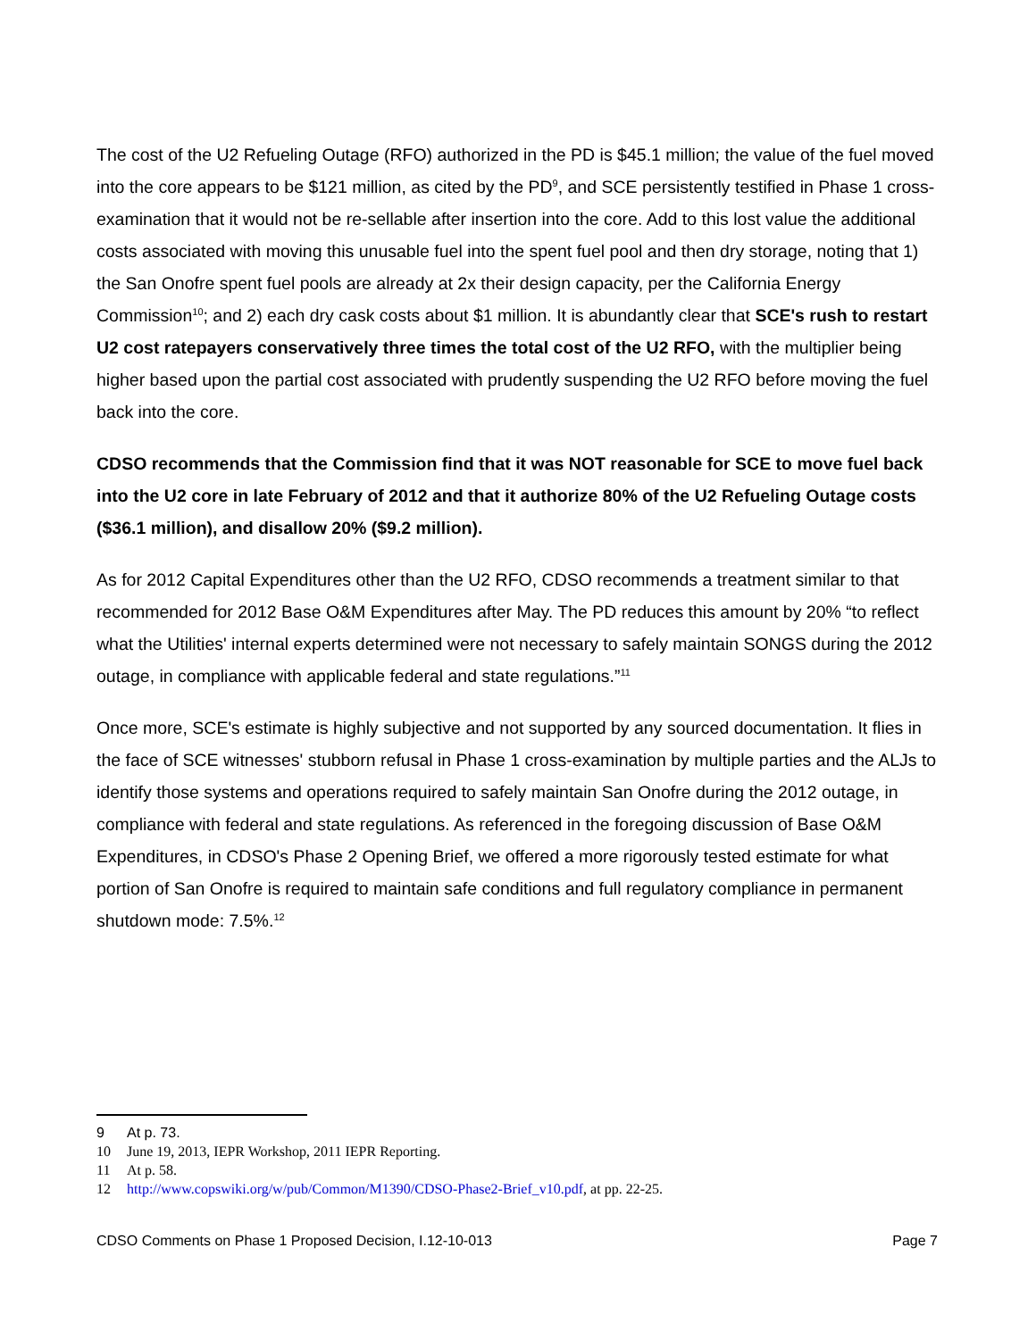The cost of the U2 Refueling Outage (RFO) authorized in the PD is $45.1 million; the value of the fuel moved into the core appears to be $121 million, as cited by the PD<sup>9</sup>, and SCE persistently testified in Phase 1 cross-examination that it would not be re-sellable after insertion into the core. Add to this lost value the additional costs associated with moving this unusable fuel into the spent fuel pool and then dry storage, noting that 1) the San Onofre spent fuel pools are already at 2x their design capacity, per the California Energy Commission<sup>10</sup>; and 2) each dry cask costs about $1 million. It is abundantly clear that SCE's rush to restart U2 cost ratepayers conservatively three times the total cost of the U2 RFO, with the multiplier being higher based upon the partial cost associated with prudently suspending the U2 RFO before moving the fuel back into the core.
CDSO recommends that the Commission find that it was NOT reasonable for SCE to move fuel back into the U2 core in late February of 2012 and that it authorize 80% of the U2 Refueling Outage costs ($36.1 million), and disallow 20% ($9.2 million).
As for 2012 Capital Expenditures other than the U2 RFO, CDSO recommends a treatment similar to that recommended for 2012 Base O&M Expenditures after May. The PD reduces this amount by 20% “to reflect what the Utilities' internal experts determined were not necessary to safely maintain SONGS during the 2012 outage, in compliance with applicable federal and state regulations.”<sup>11</sup>
Once more, SCE's estimate is highly subjective and not supported by any sourced documentation. It flies in the face of SCE witnesses' stubborn refusal in Phase 1 cross-examination by multiple parties and the ALJs to identify those systems and operations required to safely maintain San Onofre during the 2012 outage, in compliance with federal and state regulations. As referenced in the foregoing discussion of Base O&M Expenditures, in CDSO's Phase 2 Opening Brief, we offered a more rigorously tested estimate for what portion of San Onofre is required to maintain safe conditions and full regulatory compliance in permanent shutdown mode: 7.5%.<sup>12</sup>
9 At p. 73.
10 June 19, 2013, IEPR Workshop, 2011 IEPR Reporting.
11 At p. 58.
12 http://www.copswiki.org/w/pub/Common/M1390/CDSO-Phase2-Brief_v10.pdf, at pp. 22-25.
CDSO Comments on Phase 1 Proposed Decision, I.12-10-013 Page 7